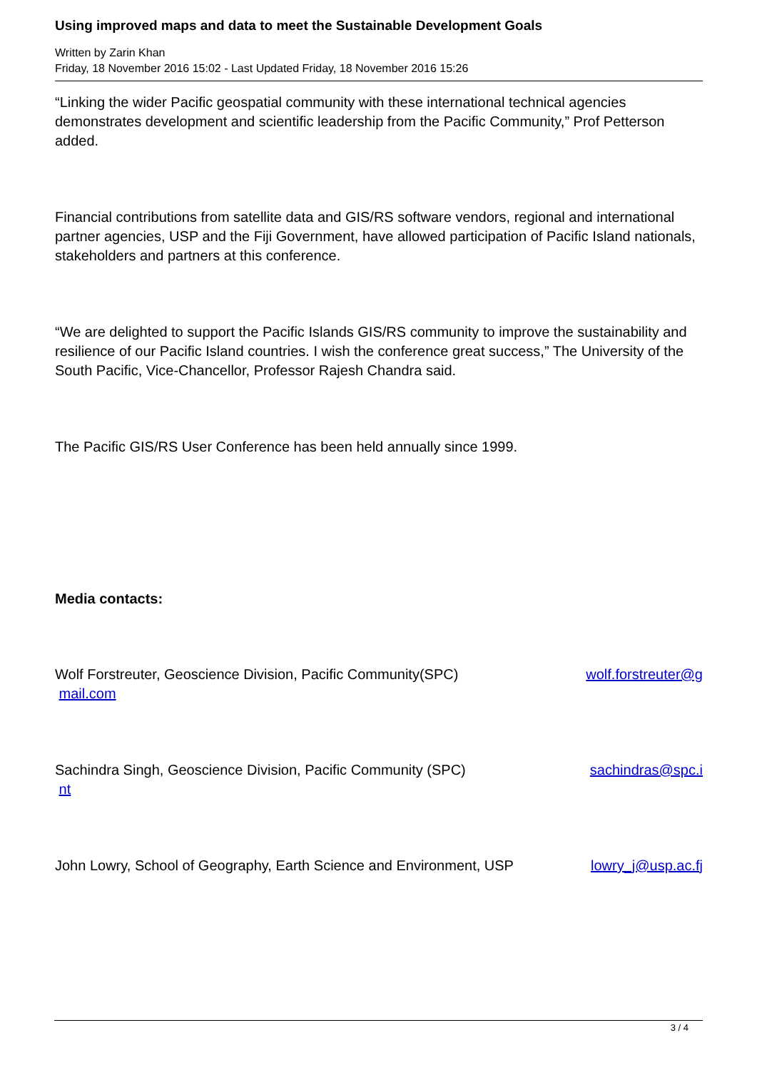Using improved maps and data to meet the Sustainable Development Goals
Written by Zarin Khan
Friday, 18 November 2016 15:02 - Last Updated Friday, 18 November 2016 15:26
“Linking the wider Pacific geospatial community with these international technical agencies demonstrates development and scientific leadership from the Pacific Community,” Prof Petterson added.
Financial contributions from satellite data and GIS/RS software vendors, regional and international partner agencies, USP and the Fiji Government, have allowed participation of Pacific Island nationals, stakeholders and partners at this conference.
“We are delighted to support the Pacific Islands GIS/RS community to improve the sustainability and resilience of our Pacific Island countries. I wish the conference great success,” The University of the South Pacific, Vice-Chancellor, Professor Rajesh Chandra said.
The Pacific GIS/RS User Conference has been held annually since 1999.
Media contacts:
Wolf Forstreuter, Geoscience Division, Pacific Community(SPC) wolf.forstreuter@g
mail.com
Sachindra Singh, Geoscience Division, Pacific Community (SPC) sachindras@spc.i
nt
John Lowry, School of Geography, Earth Science and Environment, USP lowry_j@usp.ac.fj
3 / 4